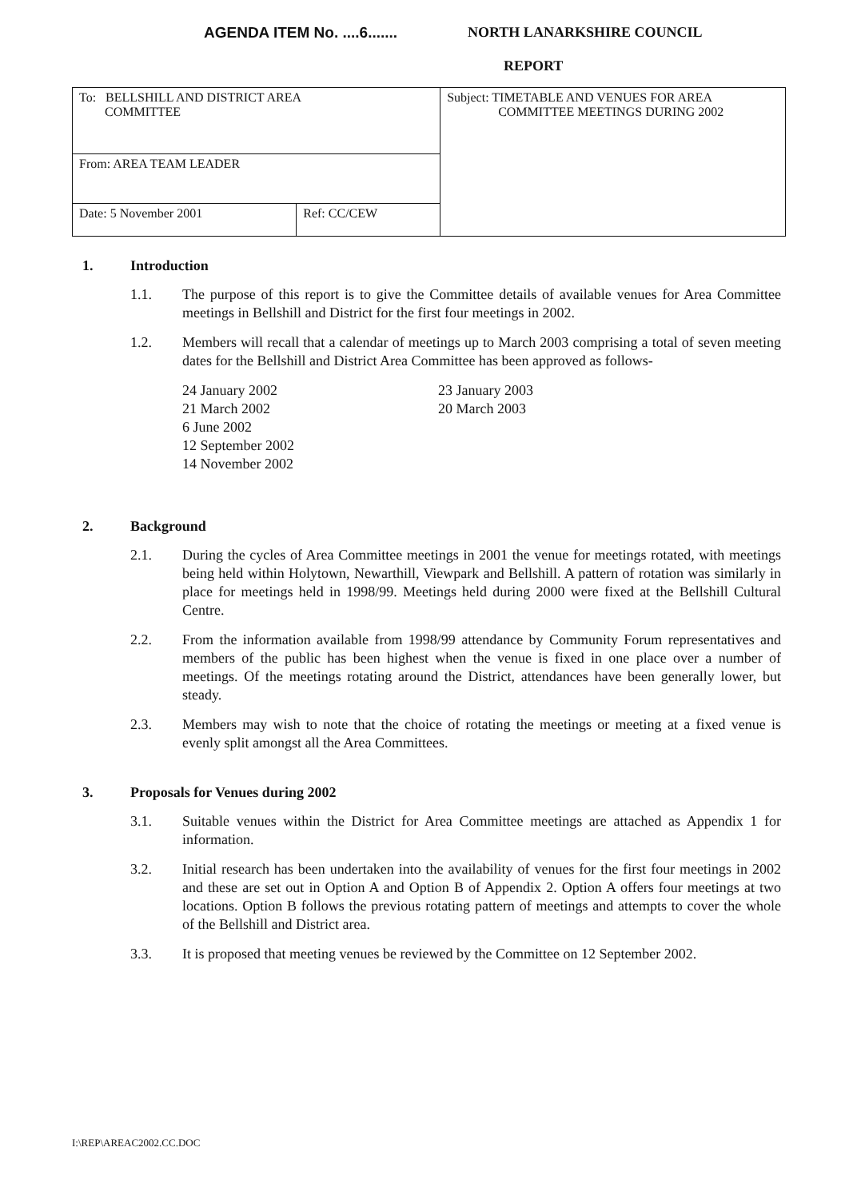AGENDA ITEM No. ....6....... NORTH LANARKSHIRE COUNCIL
REPORT
| To: BELLSHILL AND DISTRICT AREA COMMITTEE | | Subject: TIMETABLE AND VENUES FOR AREA COMMITTEE MEETINGS DURING 2002 |
| From: AREA TEAM LEADER | | |
| Date: 5 November 2001 | Ref: CC/CEW | |
1. Introduction
1.1. The purpose of this report is to give the Committee details of available venues for Area Committee meetings in Bellshill and District for the first four meetings in 2002.
1.2. Members will recall that a calendar of meetings up to March 2003 comprising a total of seven meeting dates for the Bellshill and District Area Committee has been approved as follows-
24 January 2002
21 March 2002
6 June 2002
12 September 2002
14 November 2002
23 January 2003
20 March 2003
2. Background
2.1. During the cycles of Area Committee meetings in 2001 the venue for meetings rotated, with meetings being held within Holytown, Newarthill, Viewpark and Bellshill. A pattern of rotation was similarly in place for meetings held in 1998/99. Meetings held during 2000 were fixed at the Bellshill Cultural Centre.
2.2. From the information available from 1998/99 attendance by Community Forum representatives and members of the public has been highest when the venue is fixed in one place over a number of meetings. Of the meetings rotating around the District, attendances have been generally lower, but steady.
2.3. Members may wish to note that the choice of rotating the meetings or meeting at a fixed venue is evenly split amongst all the Area Committees.
3. Proposals for Venues during 2002
3.1. Suitable venues within the District for Area Committee meetings are attached as Appendix 1 for information.
3.2. Initial research has been undertaken into the availability of venues for the first four meetings in 2002 and these are set out in Option A and Option B of Appendix 2. Option A offers four meetings at two locations. Option B follows the previous rotating pattern of meetings and attempts to cover the whole of the Bellshill and District area.
3.3. It is proposed that meeting venues be reviewed by the Committee on 12 September 2002.
I:\REP\AREAC2002.CC.DOC